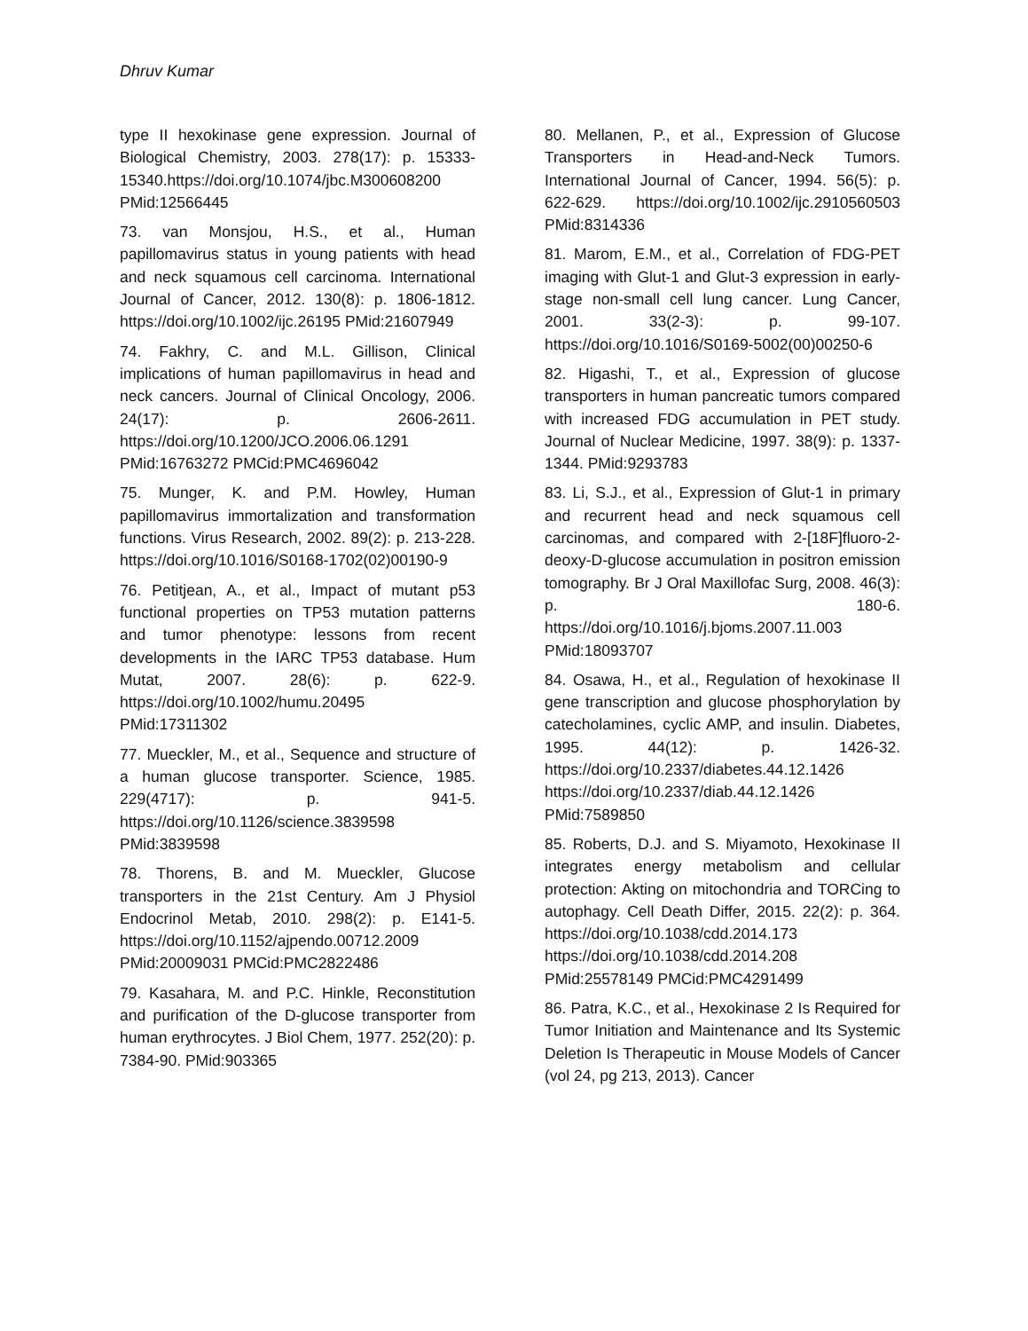Dhruv Kumar
type II hexokinase gene expression. Journal of Biological Chemistry, 2003. 278(17): p. 15333-15340.https://doi.org/10.1074/jbc.M300608200 PMid:12566445
73. van Monsjou, H.S., et al., Human papillomavirus status in young patients with head and neck squamous cell carcinoma. International Journal of Cancer, 2012. 130(8): p. 1806-1812. https://doi.org/10.1002/ijc.26195 PMid:21607949
74. Fakhry, C. and M.L. Gillison, Clinical implications of human papillomavirus in head and neck cancers. Journal of Clinical Oncology, 2006. 24(17): p. 2606-2611. https://doi.org/10.1200/JCO.2006.06.1291 PMid:16763272 PMCid:PMC4696042
75. Munger, K. and P.M. Howley, Human papillomavirus immortalization and transformation functions. Virus Research, 2002. 89(2): p. 213-228. https://doi.org/10.1016/S0168-1702(02)00190-9
76. Petitjean, A., et al., Impact of mutant p53 functional properties on TP53 mutation patterns and tumor phenotype: lessons from recent developments in the IARC TP53 database. Hum Mutat, 2007. 28(6): p. 622-9. https://doi.org/10.1002/humu.20495 PMid:17311302
77. Mueckler, M., et al., Sequence and structure of a human glucose transporter. Science, 1985. 229(4717): p. 941-5. https://doi.org/10.1126/science.3839598 PMid:3839598
78. Thorens, B. and M. Mueckler, Glucose transporters in the 21st Century. Am J Physiol Endocrinol Metab, 2010. 298(2): p. E141-5. https://doi.org/10.1152/ajpendo.00712.2009 PMid:20009031 PMCid:PMC2822486
79. Kasahara, M. and P.C. Hinkle, Reconstitution and purification of the D-glucose transporter from human erythrocytes. J Biol Chem, 1977. 252(20): p. 7384-90. PMid:903365
80. Mellanen, P., et al., Expression of Glucose Transporters in Head-and-Neck Tumors. International Journal of Cancer, 1994. 56(5): p. 622-629. https://doi.org/10.1002/ijc.2910560503 PMid:8314336
81. Marom, E.M., et al., Correlation of FDG-PET imaging with Glut-1 and Glut-3 expression in early-stage non-small cell lung cancer. Lung Cancer, 2001. 33(2-3): p. 99-107. https://doi.org/10.1016/S0169-5002(00)00250-6
82. Higashi, T., et al., Expression of glucose transporters in human pancreatic tumors compared with increased FDG accumulation in PET study. Journal of Nuclear Medicine, 1997. 38(9): p. 1337-1344. PMid:9293783
83. Li, S.J., et al., Expression of Glut-1 in primary and recurrent head and neck squamous cell carcinomas, and compared with 2-[18F]fluoro-2-deoxy-D-glucose accumulation in positron emission tomography. Br J Oral Maxillofac Surg, 2008. 46(3): p. 180-6. https://doi.org/10.1016/j.bjoms.2007.11.003 PMid:18093707
84. Osawa, H., et al., Regulation of hexokinase II gene transcription and glucose phosphorylation by catecholamines, cyclic AMP, and insulin. Diabetes, 1995. 44(12): p. 1426-32. https://doi.org/10.2337/diabetes.44.12.1426 https://doi.org/10.2337/diab.44.12.1426 PMid:7589850
85. Roberts, D.J. and S. Miyamoto, Hexokinase II integrates energy metabolism and cellular protection: Akting on mitochondria and TORCing to autophagy. Cell Death Differ, 2015. 22(2): p. 364. https://doi.org/10.1038/cdd.2014.173 https://doi.org/10.1038/cdd.2014.208 PMid:25578149 PMCid:PMC4291499
86. Patra, K.C., et al., Hexokinase 2 Is Required for Tumor Initiation and Maintenance and Its Systemic Deletion Is Therapeutic in Mouse Models of Cancer (vol 24, pg 213, 2013). Cancer